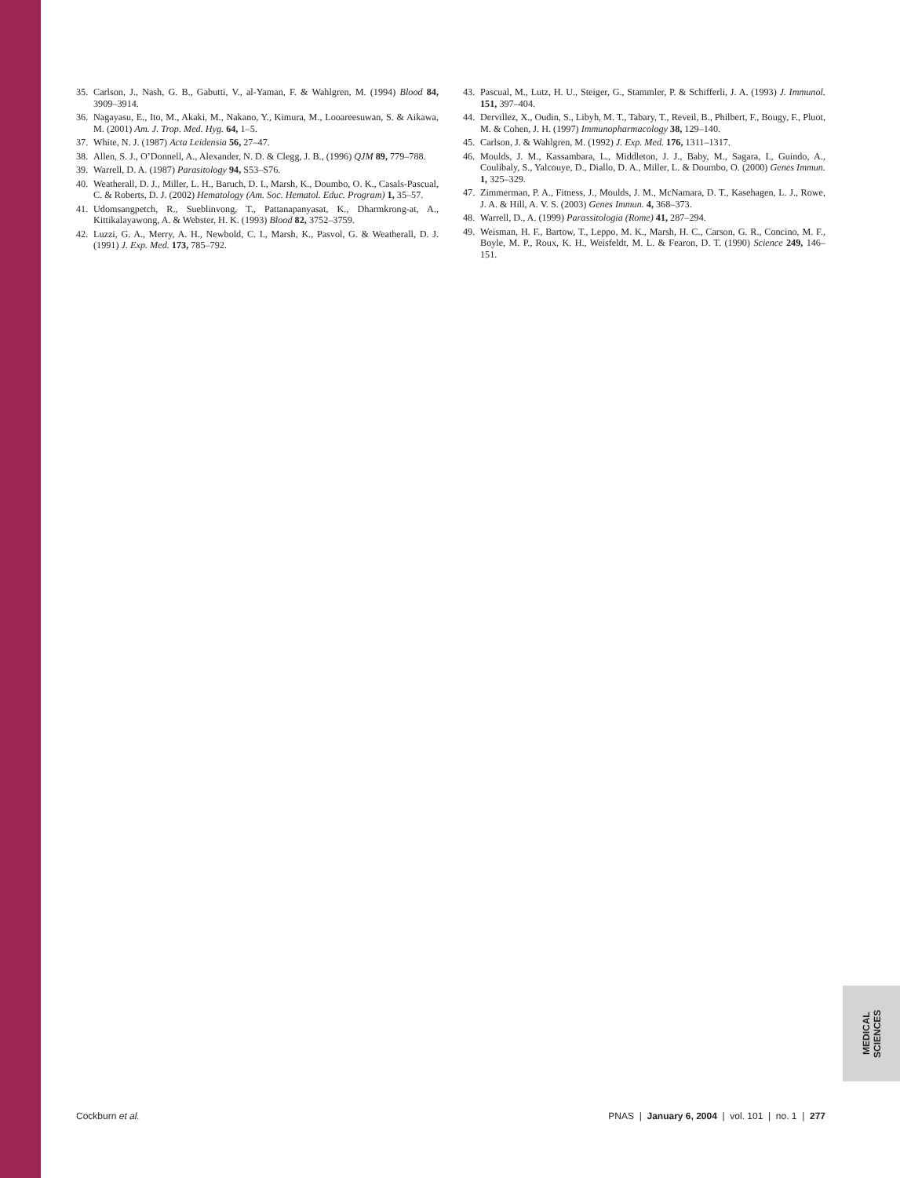35. Carlson, J., Nash, G. B., Gabutti, V., al-Yaman, F. & Wahlgren, M. (1994) Blood 84, 3909–3914.
36. Nagayasu, E., Ito, M., Akaki, M., Nakano, Y., Kimura, M., Looareesuwan, S. & Aikawa, M. (2001) Am. J. Trop. Med. Hyg. 64, 1–5.
37. White, N. J. (1987) Acta Leidensia 56, 27–47.
38. Allen, S. J., O’Donnell, A., Alexander, N. D. & Clegg, J. B., (1996) QJM 89, 779–788.
39. Warrell, D. A. (1987) Parasitology 94, S53–S76.
40. Weatherall, D. J., Miller, L. H., Baruch, D. I., Marsh, K., Doumbo, O. K., Casals-Pascual, C. & Roberts, D. J. (2002) Hematology (Am. Soc. Hematol. Educ. Program) 1, 35–57.
41. Udomsangpetch, R., Sueblinvong, T., Pattanapanyasat, K., Dharmkrong-at, A., Kittikalayawong, A. & Webster, H. K. (1993) Blood 82, 3752–3759.
42. Luzzi, G. A., Merry, A. H., Newbold, C. I., Marsh, K., Pasvol, G. & Weatherall, D. J. (1991) J. Exp. Med. 173, 785–792.
43. Pascual, M., Lutz, H. U., Steiger, G., Stammler, P. & Schifferli, J. A. (1993) J. Immunol. 151, 397–404.
44. Dervillez, X., Oudin, S., Libyh, M. T., Tabary, T., Reveil, B., Philbert, F., Bougy, F., Pluot, M. & Cohen, J. H. (1997) Immunopharmacology 38, 129–140.
45. Carlson, J. & Wahlgren, M. (1992) J. Exp. Med. 176, 1311–1317.
46. Moulds, J. M., Kassambara, L., Middleton, J. J., Baby, M., Sagara, I., Guindo, A., Coulibaly, S., Yalcouye, D., Diallo, D. A., Miller, L. & Doumbo, O. (2000) Genes Immun. 1, 325–329.
47. Zimmerman, P. A., Fitness, J., Moulds, J. M., McNamara, D. T., Kasehagen, L. J., Rowe, J. A. & Hill, A. V. S. (2003) Genes Immun. 4, 368–373.
48. Warrell, D., A. (1999) Parassitologia (Rome) 41, 287–294.
49. Weisman, H. F., Bartow, T., Leppo, M. K., Marsh, H. C., Carson, G. R., Concino, M. F., Boyle, M. P., Roux, K. H., Weisfeldt, M. L. & Fearon, D. T. (1990) Science 249, 146–151.
MEDICAL SCIENCES
Cockburn et al. PNAS | January 6, 2004 | vol. 101 | no. 1 | 277